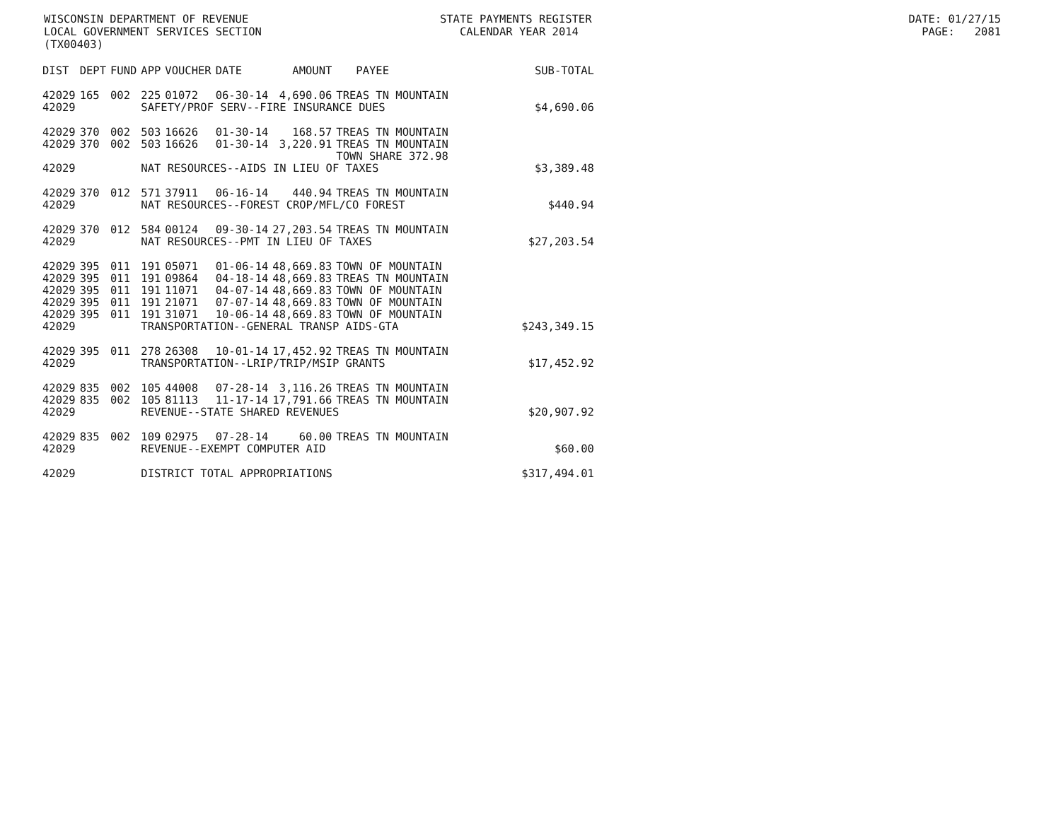WISCONSIN DEPARTMENT OF REVENUE STATE PAYMENTS REGISTER DATE: 01/27/15 LOCAL GOVERNMENT SERVICES SECTION CALENDAR YEAR 2014 PAGE: 2081 (TX00403)
| DIST | DEPT | FUND | APP | VOUCHER | DATE | AMOUNT | PAYEE | SUB-TOTAL |
| --- | --- | --- | --- | --- | --- | --- | --- | --- |
| 42029 | 165 | 002 | 225 | 01072 | 06-30-14 | 4,690.06 | TREAS TN MOUNTAIN | |
| 42029 | | | SAFETY/PROF SERV--FIRE INSURANCE DUES | | | | | $4,690.06 |
| 42029 | 370 | 002 | 503 | 16626 | 01-30-14 | 168.57 | TREAS TN MOUNTAIN | |
| 42029 | 370 | 002 | 503 | 16626 | 01-30-14 | 3,220.91 | TREAS TN MOUNTAIN TOWN SHARE 372.98 | |
| 42029 | | | NAT RESOURCES--AIDS IN LIEU OF TAXES | | | | | $3,389.48 |
| 42029 | 370 | 012 | 571 | 37911 | 06-16-14 | 440.94 | TREAS TN MOUNTAIN | |
| 42029 | | | NAT RESOURCES--FOREST CROP/MFL/CO FOREST | | | | | $440.94 |
| 42029 | 370 | 012 | 584 | 00124 | 09-30-14 | 27,203.54 | TREAS TN MOUNTAIN | |
| 42029 | | | NAT RESOURCES--PMT IN LIEU OF TAXES | | | | | $27,203.54 |
| 42029 | 395 | 011 | 191 | 05071 | 01-06-14 | 48,669.83 | TOWN OF MOUNTAIN | |
| 42029 | 395 | 011 | 191 | 09864 | 04-18-14 | 48,669.83 | TREAS TN MOUNTAIN | |
| 42029 | 395 | 011 | 191 | 11071 | 04-07-14 | 48,669.83 | TOWN OF MOUNTAIN | |
| 42029 | 395 | 011 | 191 | 21071 | 07-07-14 | 48,669.83 | TOWN OF MOUNTAIN | |
| 42029 | 395 | 011 | 191 | 31071 | 10-06-14 | 48,669.83 | TOWN OF MOUNTAIN | |
| 42029 | | | TRANSPORTATION--GENERAL TRANSP AIDS-GTA | | | | | $243,349.15 |
| 42029 | 395 | 011 | 278 | 26308 | 10-01-14 | 17,452.92 | TREAS TN MOUNTAIN | |
| 42029 | | | TRANSPORTATION--LRIP/TRIP/MSIP GRANTS | | | | | $17,452.92 |
| 42029 | 835 | 002 | 105 | 44008 | 07-28-14 | 3,116.26 | TREAS TN MOUNTAIN | |
| 42029 | 835 | 002 | 105 | 81113 | 11-17-14 | 17,791.66 | TREAS TN MOUNTAIN | |
| 42029 | | | REVENUE--STATE SHARED REVENUES | | | | | $20,907.92 |
| 42029 | 835 | 002 | 109 | 02975 | 07-28-14 | 60.00 | TREAS TN MOUNTAIN | |
| 42029 | | | REVENUE--EXEMPT COMPUTER AID | | | | | $60.00 |
| 42029 | | | DISTRICT TOTAL APPROPRIATIONS | | | | | $317,494.01 |